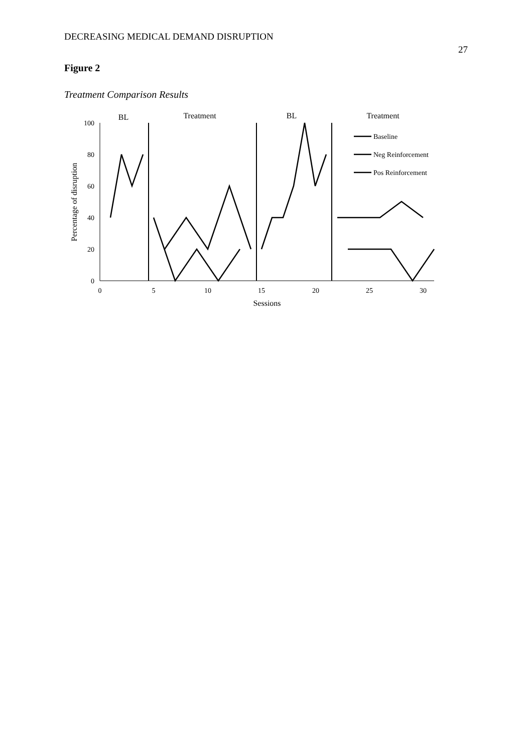DECREASING MEDICAL DEMAND DISRUPTION 27
Figure 2
Treatment Comparison Results
0
20
40
60
80
100
0
5
10
15
20
25
30
Sessions
BL
Treatment
BL
Treatment
Percentage of disruption
Baseline
Neg Reinforcement
Pos Reinforcement